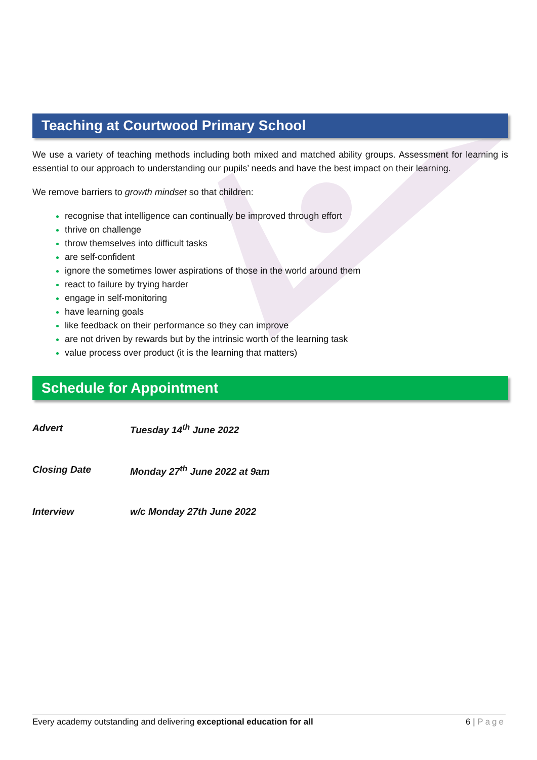Teaching at Courtwood Primary School
We use a variety of teaching methods including both mixed and matched ability groups. Assessment for learning is essential to our approach to understanding our pupils’ needs and have the best impact on their learning.
We remove barriers to growth mindset so that children:
recognise that intelligence can continually be improved through effort
thrive on challenge
throw themselves into difficult tasks
are self-confident
ignore the sometimes lower aspirations of those in the world around them
react to failure by trying harder
engage in self-monitoring
have learning goals
like feedback on their performance so they can improve
are not driven by rewards but by the intrinsic worth of the learning task
value process over product (it is the learning that matters)
Schedule for Appointment
Advert Tuesday 14<sup>th</sup> June 2022
Closing Date Monday 27<sup>th</sup> June 2022 at 9am
Interview w/c Monday 27th June 2022
Every academy outstanding and delivering exceptional education for all 6 | Page